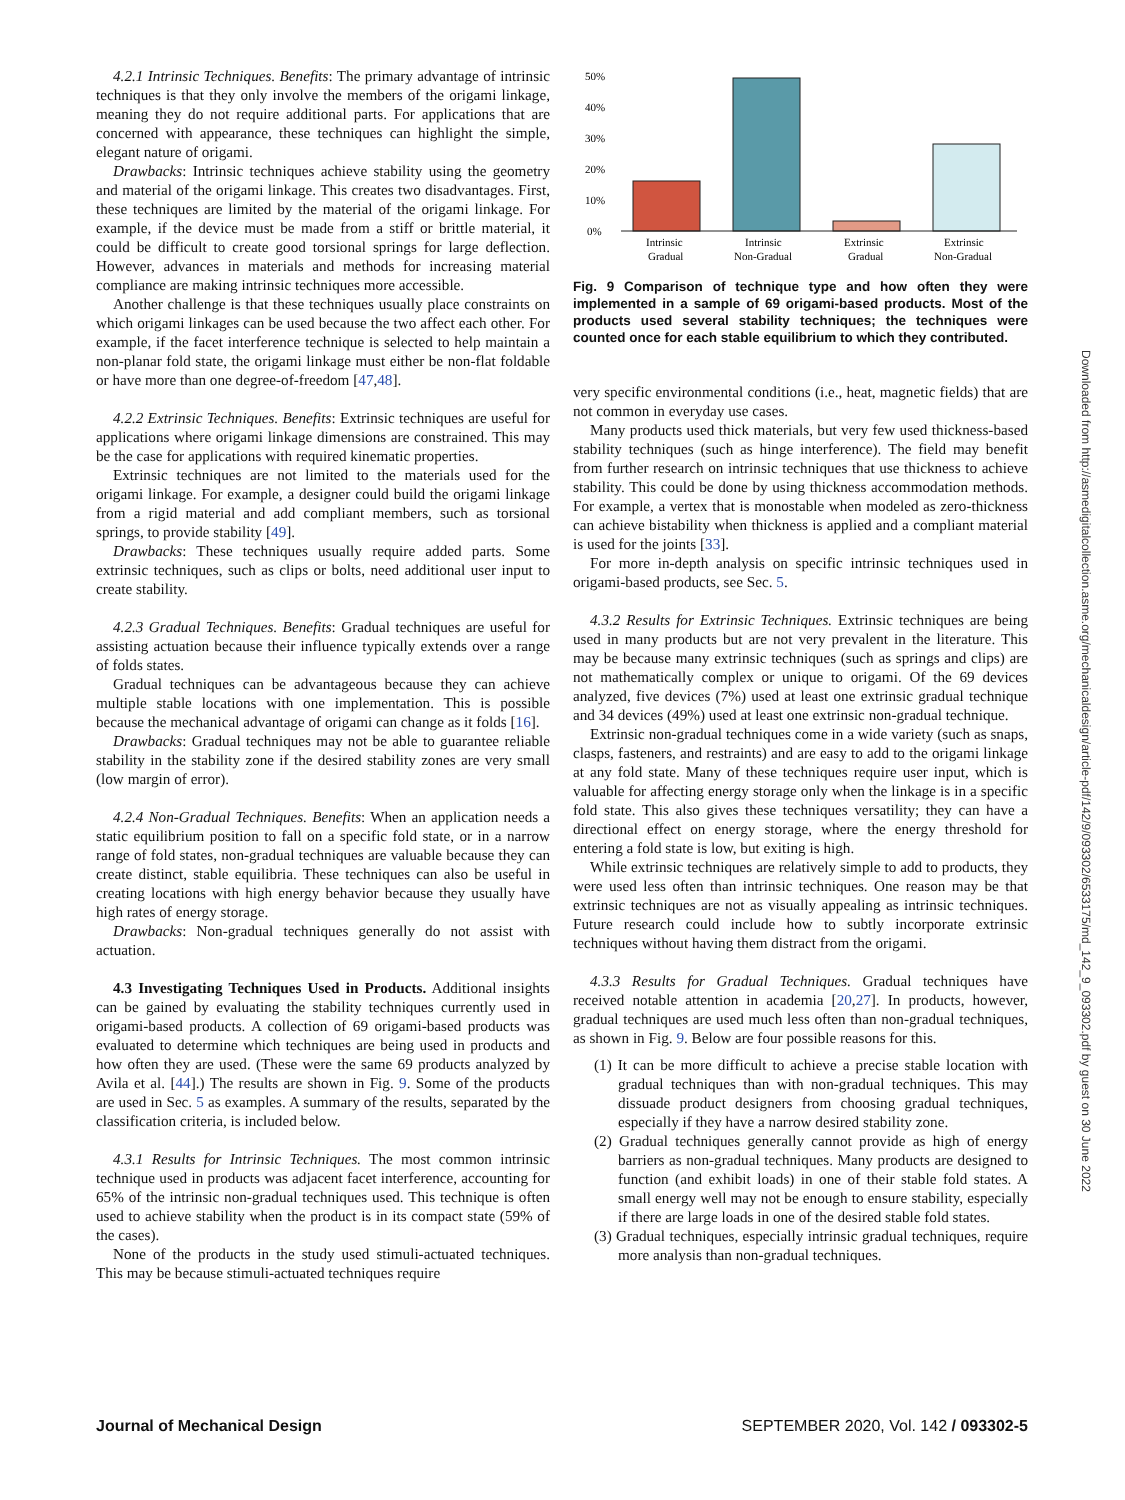4.2.1 Intrinsic Techniques. Benefits: The primary advantage of intrinsic techniques is that they only involve the members of the origami linkage, meaning they do not require additional parts. For applications that are concerned with appearance, these techniques can highlight the simple, elegant nature of origami.
Drawbacks: Intrinsic techniques achieve stability using the geometry and material of the origami linkage. This creates two disadvantages. First, these techniques are limited by the material of the origami linkage. For example, if the device must be made from a stiff or brittle material, it could be difficult to create good torsional springs for large deflection. However, advances in materials and methods for increasing material compliance are making intrinsic techniques more accessible.
Another challenge is that these techniques usually place constraints on which origami linkages can be used because the two affect each other. For example, if the facet interference technique is selected to help maintain a non-planar fold state, the origami linkage must either be non-flat foldable or have more than one degree-of-freedom [47,48].
4.2.2 Extrinsic Techniques. Benefits: Extrinsic techniques are useful for applications where origami linkage dimensions are constrained. This may be the case for applications with required kinematic properties.
Extrinsic techniques are not limited to the materials used for the origami linkage. For example, a designer could build the origami linkage from a rigid material and add compliant members, such as torsional springs, to provide stability [49].
Drawbacks: These techniques usually require added parts. Some extrinsic techniques, such as clips or bolts, need additional user input to create stability.
4.2.3 Gradual Techniques. Benefits: Gradual techniques are useful for assisting actuation because their influence typically extends over a range of folds states.
Gradual techniques can be advantageous because they can achieve multiple stable locations with one implementation. This is possible because the mechanical advantage of origami can change as it folds [16].
Drawbacks: Gradual techniques may not be able to guarantee reliable stability in the stability zone if the desired stability zones are very small (low margin of error).
4.2.4 Non-Gradual Techniques. Benefits: When an application needs a static equilibrium position to fall on a specific fold state, or in a narrow range of fold states, non-gradual techniques are valuable because they can create distinct, stable equilibria. These techniques can also be useful in creating locations with high energy behavior because they usually have high rates of energy storage.
Drawbacks: Non-gradual techniques generally do not assist with actuation.
4.3 Investigating Techniques Used in Products. Additional insights can be gained by evaluating the stability techniques currently used in origami-based products. A collection of 69 origami-based products was evaluated to determine which techniques are being used in products and how often they are used. (These were the same 69 products analyzed by Avila et al. [44].) The results are shown in Fig. 9. Some of the products are used in Sec. 5 as examples. A summary of the results, separated by the classification criteria, is included below.
4.3.1 Results for Intrinsic Techniques. The most common intrinsic technique used in products was adjacent facet interference, accounting for 65% of the intrinsic non-gradual techniques used. This technique is often used to achieve stability when the product is in its compact state (59% of the cases).
None of the products in the study used stimuli-actuated techniques. This may be because stimuli-actuated techniques require
50%
40%
30%
20%
10%
0%
Intrinsic
Gradual
Intrinsic
Non-Gradual
Extrinsic
Gradual
Extrinsic
Non-Gradual
Fig. 9 Comparison of technique type and how often they were implemented in a sample of 69 origami-based products. Most of the products used several stability techniques; the techniques were counted once for each stable equilibrium to which they contributed.
very specific environmental conditions (i.e., heat, magnetic fields) that are not common in everyday use cases.
Many products used thick materials, but very few used thickness-based stability techniques (such as hinge interference). The field may benefit from further research on intrinsic techniques that use thickness to achieve stability. This could be done by using thickness accommodation methods. For example, a vertex that is monostable when modeled as zero-thickness can achieve bistability when thickness is applied and a compliant material is used for the joints [33].
For more in-depth analysis on specific intrinsic techniques used in origami-based products, see Sec. 5.
4.3.2 Results for Extrinsic Techniques. Extrinsic techniques are being used in many products but are not very prevalent in the literature. This may be because many extrinsic techniques (such as springs and clips) are not mathematically complex or unique to origami. Of the 69 devices analyzed, five devices (7%) used at least one extrinsic gradual technique and 34 devices (49%) used at least one extrinsic non-gradual technique.
Extrinsic non-gradual techniques come in a wide variety (such as snaps, clasps, fasteners, and restraints) and are easy to add to the origami linkage at any fold state. Many of these techniques require user input, which is valuable for affecting energy storage only when the linkage is in a specific fold state. This also gives these techniques versatility; they can have a directional effect on energy storage, where the energy threshold for entering a fold state is low, but exiting is high.
While extrinsic techniques are relatively simple to add to products, they were used less often than intrinsic techniques. One reason may be that extrinsic techniques are not as visually appealing as intrinsic techniques. Future research could include how to subtly incorporate extrinsic techniques without having them distract from the origami.
4.3.3 Results for Gradual Techniques. Gradual techniques have received notable attention in academia [20,27]. In products, however, gradual techniques are used much less often than non-gradual techniques, as shown in Fig. 9. Below are four possible reasons for this.
(1) It can be more difficult to achieve a precise stable location with gradual techniques than with non-gradual techniques. This may dissuade product designers from choosing gradual techniques, especially if they have a narrow desired stability zone.
(2) Gradual techniques generally cannot provide as high of energy barriers as non-gradual techniques. Many products are designed to function (and exhibit loads) in one of their stable fold states. A small energy well may not be enough to ensure stability, especially if there are large loads in one of the desired stable fold states.
(3) Gradual techniques, especially intrinsic gradual techniques, require more analysis than non-gradual techniques.
Downloaded from http://asmedigitalcollection.asme.org/mechanicaldesign/article-pdf/142/9/093302/6533175/md_142_9_093302.pdf by guest on 30 June 2022
Journal of Mechanical Design SEPTEMBER 2020, Vol. 142 / 093302-5